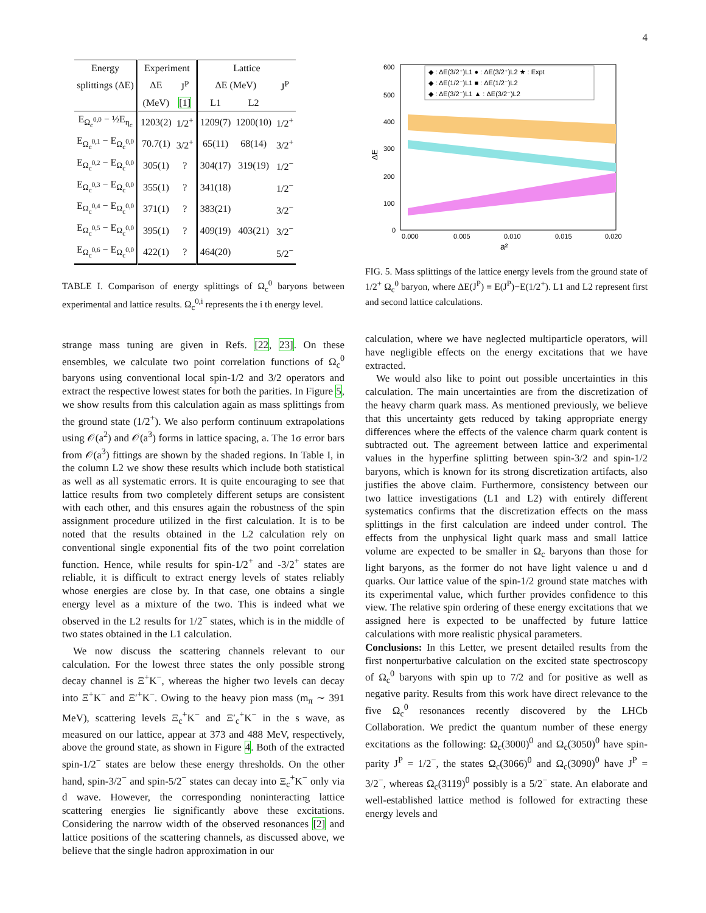4
| Energy | Experiment | | Lattice | | |
| --- | --- | --- | --- | --- | --- |
| splittings (ΔE) | ΔE | J<sup>P</sup> | ΔE (MeV) | | J<sup>P</sup> |
| | (MeV) | [1] | L1 | L2 | |
| E<sub>Ω<sub>c</sub><sup>0,0</sup></sub> − ½E<sub>η<sub>c</sub></sub> | 1203(2) | 1/2<sup>+</sup> | 1209(7) | 1200(10) | 1/2<sup>+</sup> |
| E<sub>Ω<sub>c</sub><sup>0,1</sup></sub> − E<sub>Ω<sub>c</sub><sup>0,0</sup></sub> | 70.7(1) | 3/2<sup>+</sup> | 65(11) | 68(14) | 3/2<sup>+</sup> |
| E<sub>Ω<sub>c</sub><sup>0,2</sup></sub> − E<sub>Ω<sub>c</sub><sup>0,0</sup></sub> | 305(1) | ? | 304(17) | 319(19) | 1/2<sup>−</sup> |
| E<sub>Ω<sub>c</sub><sup>0,3</sup></sub> − E<sub>Ω<sub>c</sub><sup>0,0</sup></sub> | 355(1) | ? | 341(18) | | 1/2<sup>−</sup> |
| E<sub>Ω<sub>c</sub><sup>0,4</sup></sub> − E<sub>Ω<sub>c</sub><sup>0,0</sup></sub> | 371(1) | ? | 383(21) | | 3/2<sup>−</sup> |
| E<sub>Ω<sub>c</sub><sup>0,5</sup></sub> − E<sub>Ω<sub>c</sub><sup>0,0</sup></sub> | 395(1) | ? | 409(19) | 403(21) | 3/2<sup>−</sup> |
| E<sub>Ω<sub>c</sub><sup>0,6</sup></sub> − E<sub>Ω<sub>c</sub><sup>0,0</sup></sub> | 422(1) | ? | 464(20) | | 5/2<sup>−</sup> |
TABLE I. Comparison of energy splittings of Ω<sub>c</sub><sup>0</sup> baryons between experimental and lattice results. Ω<sub>c</sub><sup>0,i</sup> represents the i th energy level.
strange mass tuning are given in Refs. [22, 23]. On these ensembles, we calculate two point correlation functions of Ω<sub>c</sub><sup>0</sup> baryons using conventional local spin-1/2 and 3/2 operators and extract the respective lowest states for both the parities. In Figure 5, we show results from this calculation again as mass splittings from the ground state (1/2<sup>+</sup>). We also perform continuum extrapolations using 𝒪(a<sup>2</sup>) and 𝒪(a<sup>3</sup>) forms in lattice spacing, a. The 1σ error bars from 𝒪(a<sup>3</sup>) fittings are shown by the shaded regions. In Table I, in the column L2 we show these results which include both statistical as well as all systematic errors. It is quite encouraging to see that lattice results from two completely different setups are consistent with each other, and this ensures again the robustness of the spin assignment procedure utilized in the first calculation. It is to be noted that the results obtained in the L2 calculation rely on conventional single exponential fits of the two point correlation function. Hence, while results for spin-1/2<sup>+</sup> and -3/2<sup>+</sup> states are reliable, it is difficult to extract energy levels of states reliably whose energies are close by. In that case, one obtains a single energy level as a mixture of the two. This is indeed what we observed in the L2 results for 1/2<sup>−</sup> states, which is in the middle of two states obtained in the L1 calculation.
We now discuss the scattering channels relevant to our calculation. For the lowest three states the only possible strong decay channel is Ξ<sup>+</sup>K<sup>−</sup>, whereas the higher two levels can decay into Ξ<sup>+</sup>K<sup>−</sup> and Ξ′<sup>+</sup>K<sup>−</sup>. Owing to the heavy pion mass (m<sub>π</sub> ∼ 391 MeV), scattering levels Ξ<sub>c</sub><sup>+</sup>K<sup>−</sup> and Ξ′<sub>c</sub><sup>+</sup>K<sup>−</sup> in the s wave, as measured on our lattice, appear at 373 and 488 MeV, respectively, above the ground state, as shown in Figure 4. Both of the extracted spin-1/2<sup>−</sup> states are below these energy thresholds. On the other hand, spin-3/2<sup>−</sup> and spin-5/2<sup>−</sup> states can decay into Ξ<sub>c</sub><sup>+</sup>K<sup>−</sup> only via d wave. However, the corresponding noninteracting lattice scattering energies lie significantly above these excitations. Considering the narrow width of the observed resonances [2] and lattice positions of the scattering channels, as discussed above, we believe that the single hadron approximation in our
600
500
400
300
200
100
0
0.000
0.005
0.010
0.015
0.020
a²
ΔE
◆ : ΔE(3/2⁺)L1 ● : ΔE(3/2⁺)L2 ★ : Expt
◆ : ΔE(1/2⁻)L1 ■ : ΔE(1/2⁻)L2
◆ : ΔE(3/2⁻)L1 ▲ : ΔE(3/2⁻)L2
FIG. 5. Mass splittings of the lattice energy levels from the ground state of 1/2<sup>+</sup> Ω<sub>c</sub><sup>0</sup> baryon, where ΔE(J<sup>P</sup>) ≡ E(J<sup>P</sup>)−E(1/2<sup>+</sup>). L1 and L2 represent first and second lattice calculations.
calculation, where we have neglected multiparticle operators, will have negligible effects on the energy excitations that we have extracted.
We would also like to point out possible uncertainties in this calculation. The main uncertainties are from the discretization of the heavy charm quark mass. As mentioned previously, we believe that this uncertainty gets reduced by taking appropriate energy differences where the effects of the valence charm quark content is subtracted out. The agreement between lattice and experimental values in the hyperfine splitting between spin-3/2 and spin-1/2 baryons, which is known for its strong discretization artifacts, also justifies the above claim. Furthermore, consistency between our two lattice investigations (L1 and L2) with entirely different systematics confirms that the discretization effects on the mass splittings in the first calculation are indeed under control. The effects from the unphysical light quark mass and small lattice volume are expected to be smaller in Ω<sub>c</sub> baryons than those for light baryons, as the former do not have light valence u and d quarks. Our lattice value of the spin-1/2 ground state matches with its experimental value, which further provides confidence to this view. The relative spin ordering of these energy excitations that we assigned here is expected to be unaffected by future lattice calculations with more realistic physical parameters.
Conclusions: In this Letter, we present detailed results from the first nonperturbative calculation on the excited state spectroscopy of Ω<sub>c</sub><sup>0</sup> baryons with spin up to 7/2 and for positive as well as negative parity. Results from this work have direct relevance to the five Ω<sub>c</sub><sup>0</sup> resonances recently discovered by the LHCb Collaboration. We predict the quantum number of these energy excitations as the following: Ω<sub>c</sub>(3000)<sup>0</sup> and Ω<sub>c</sub>(3050)<sup>0</sup> have spin-parity J<sup>P</sup> = 1/2<sup>−</sup>, the states Ω<sub>c</sub>(3066)<sup>0</sup> and Ω<sub>c</sub>(3090)<sup>0</sup> have J<sup>P</sup> = 3/2<sup>−</sup>, whereas Ω<sub>c</sub>(3119)<sup>0</sup> possibly is a 5/2<sup>−</sup> state. An elaborate and well-established lattice method is followed for extracting these energy levels and